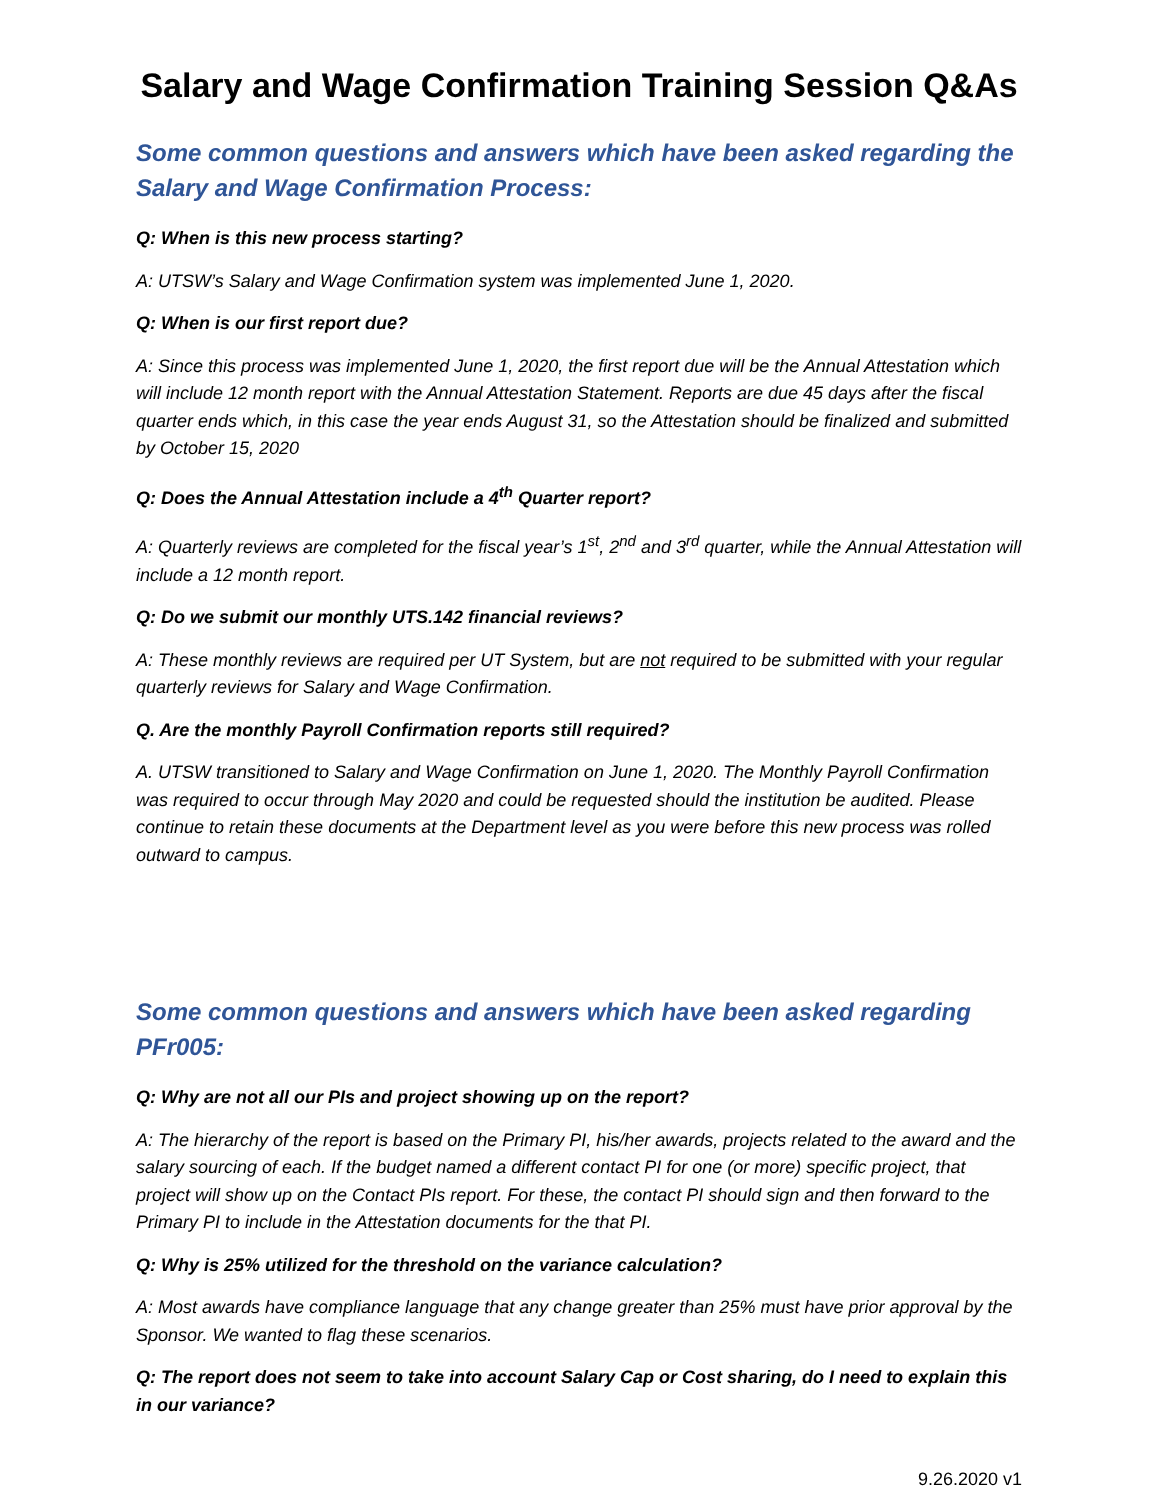Salary and Wage Confirmation Training Session Q&As
Some common questions and answers which have been asked regarding the Salary and Wage Confirmation Process:
Q: When is this new process starting?
A: UTSW’s Salary and Wage Confirmation system was implemented June 1, 2020.
Q: When is our first report due?
A: Since this process was implemented June 1, 2020, the first report due will be the Annual Attestation which will include 12 month report with the Annual Attestation Statement. Reports are due 45 days after the fiscal quarter ends which, in this case the year ends August 31, so the Attestation should be finalized and submitted by October 15, 2020
Q: Does the Annual Attestation include a 4<sup>th</sup> Quarter report?
A: Quarterly reviews are completed for the fiscal year’s 1<sup>st</sup>, 2<sup>nd</sup> and 3<sup>rd</sup> quarter, while the Annual Attestation will include a 12 month report.
Q: Do we submit our monthly UTS.142 financial reviews?
A: These monthly reviews are required per UT System, but are not required to be submitted with your regular quarterly reviews for Salary and Wage Confirmation.
Q. Are the monthly Payroll Confirmation reports still required?
A. UTSW transitioned to Salary and Wage Confirmation on June 1, 2020. The Monthly Payroll Confirmation was required to occur through May 2020 and could be requested should the institution be audited. Please continue to retain these documents at the Department level as you were before this new process was rolled outward to campus.
Some common questions and answers which have been asked regarding PFr005:
Q: Why are not all our PIs and project showing up on the report?
A: The hierarchy of the report is based on the Primary PI, his/her awards, projects related to the award and the salary sourcing of each. If the budget named a different contact PI for one (or more) specific project, that project will show up on the Contact PIs report. For these, the contact PI should sign and then forward to the Primary PI to include in the Attestation documents for the that PI.
Q: Why is 25% utilized for the threshold on the variance calculation?
A: Most awards have compliance language that any change greater than 25% must have prior approval by the Sponsor. We wanted to flag these scenarios.
Q: The report does not seem to take into account Salary Cap or Cost sharing, do I need to explain this in our variance?
9.26.2020 v1